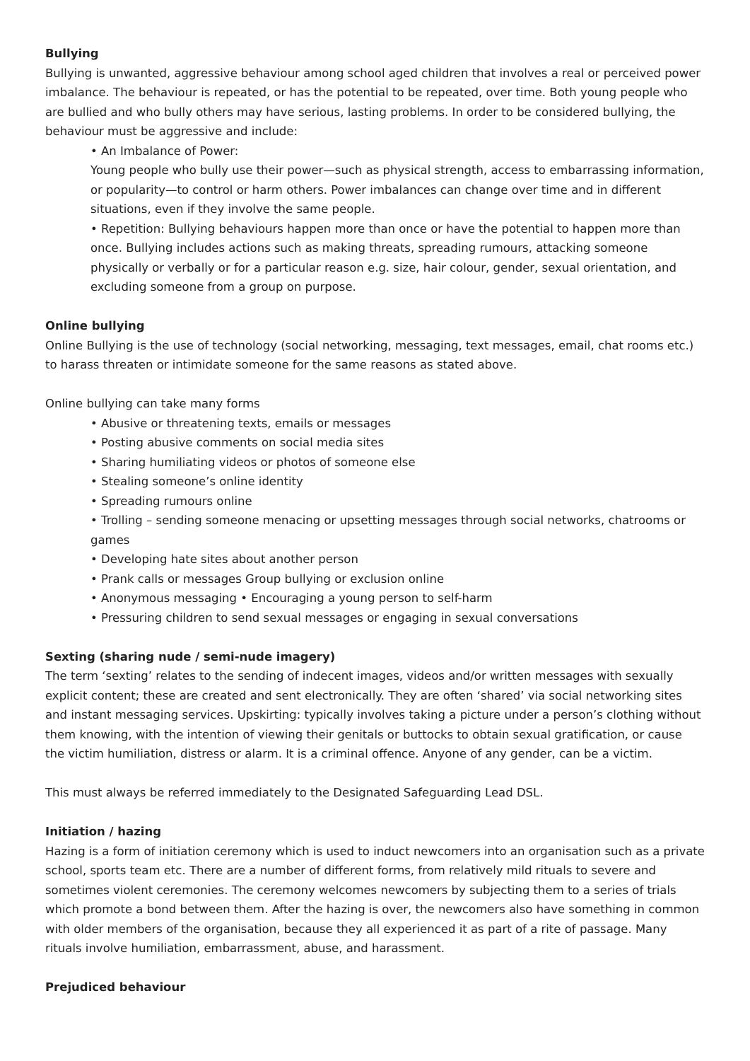Bullying
Bullying is unwanted, aggressive behaviour among school aged children that involves a real or perceived power imbalance. The behaviour is repeated, or has the potential to be repeated, over time. Both young people who are bullied and who bully others may have serious, lasting problems. In order to be considered bullying, the behaviour must be aggressive and include:
• An Imbalance of Power:
Young people who bully use their power—such as physical strength, access to embarrassing information, or popularity—to control or harm others. Power imbalances can change over time and in different situations, even if they involve the same people.
• Repetition: Bullying behaviours happen more than once or have the potential to happen more than once. Bullying includes actions such as making threats, spreading rumours, attacking someone physically or verbally or for a particular reason e.g. size, hair colour, gender, sexual orientation, and excluding someone from a group on purpose.
Online bullying
Online Bullying is the use of technology (social networking, messaging, text messages, email, chat rooms etc.) to harass threaten or intimidate someone for the same reasons as stated above.
Online bullying can take many forms
• Abusive or threatening texts, emails or messages
• Posting abusive comments on social media sites
• Sharing humiliating videos or photos of someone else
• Stealing someone’s online identity
• Spreading rumours online
• Trolling – sending someone menacing or upsetting messages through social networks, chatrooms or games
• Developing hate sites about another person
• Prank calls or messages Group bullying or exclusion online
• Anonymous messaging • Encouraging a young person to self-harm
• Pressuring children to send sexual messages or engaging in sexual conversations
Sexting (sharing nude / semi-nude imagery)
The term ‘sexting’ relates to the sending of indecent images, videos and/or written messages with sexually explicit content; these are created and sent electronically. They are often ‘shared’ via social networking sites and instant messaging services. Upskirting: typically involves taking a picture under a person’s clothing without them knowing, with the intention of viewing their genitals or buttocks to obtain sexual gratification, or cause the victim humiliation, distress or alarm. It is a criminal offence. Anyone of any gender, can be a victim.
This must always be referred immediately to the Designated Safeguarding Lead DSL.
Initiation / hazing
Hazing is a form of initiation ceremony which is used to induct newcomers into an organisation such as a private school, sports team etc. There are a number of different forms, from relatively mild rituals to severe and sometimes violent ceremonies. The ceremony welcomes newcomers by subjecting them to a series of trials which promote a bond between them. After the hazing is over, the newcomers also have something in common with older members of the organisation, because they all experienced it as part of a rite of passage. Many rituals involve humiliation, embarrassment, abuse, and harassment.
Prejudiced behaviour